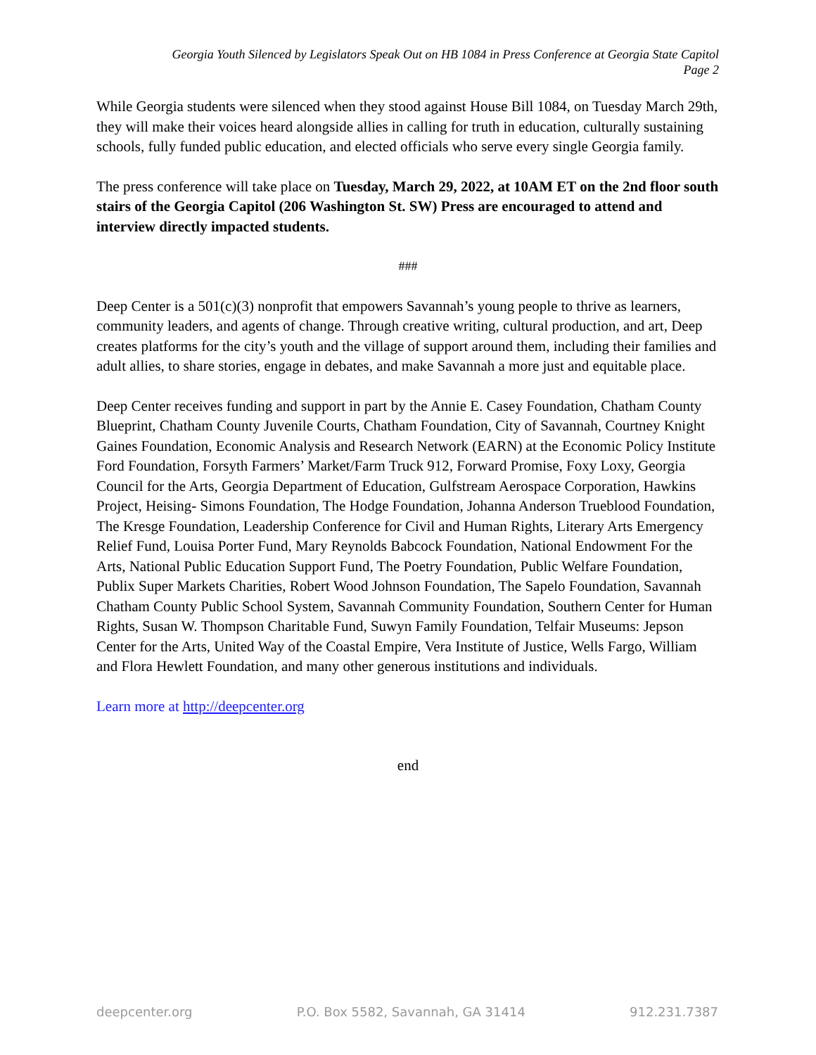Georgia Youth Silenced by Legislators Speak Out on HB 1084 in Press Conference at Georgia State Capitol
Page 2
While Georgia students were silenced when they stood against House Bill 1084, on Tuesday March 29th, they will make their voices heard alongside allies in calling for truth in education, culturally sustaining schools, fully funded public education, and elected officials who serve every single Georgia family.
The press conference will take place on Tuesday, March 29, 2022, at 10AM ET on the 2nd floor south stairs of the Georgia Capitol (206 Washington St. SW) Press are encouraged to attend and interview directly impacted students.
###
Deep Center is a 501(c)(3) nonprofit that empowers Savannah’s young people to thrive as learners, community leaders, and agents of change. Through creative writing, cultural production, and art, Deep creates platforms for the city’s youth and the village of support around them, including their families and adult allies, to share stories, engage in debates, and make Savannah a more just and equitable place.
Deep Center receives funding and support in part by the Annie E. Casey Foundation, Chatham County Blueprint, Chatham County Juvenile Courts, Chatham Foundation, City of Savannah, Courtney Knight Gaines Foundation, Economic Analysis and Research Network (EARN) at the Economic Policy Institute Ford Foundation, Forsyth Farmers’ Market/Farm Truck 912, Forward Promise, Foxy Loxy, Georgia Council for the Arts, Georgia Department of Education, Gulfstream Aerospace Corporation, Hawkins Project, Heising- Simons Foundation, The Hodge Foundation, Johanna Anderson Trueblood Foundation, The Kresge Foundation, Leadership Conference for Civil and Human Rights, Literary Arts Emergency Relief Fund, Louisa Porter Fund, Mary Reynolds Babcock Foundation, National Endowment For the Arts, National Public Education Support Fund, The Poetry Foundation, Public Welfare Foundation, Publix Super Markets Charities, Robert Wood Johnson Foundation, The Sapelo Foundation, Savannah Chatham County Public School System, Savannah Community Foundation, Southern Center for Human Rights, Susan W. Thompson Charitable Fund, Suwyn Family Foundation, Telfair Museums: Jepson Center for the Arts, United Way of the Coastal Empire, Vera Institute of Justice, Wells Fargo, William and Flora Hewlett Foundation, and many other generous institutions and individuals.
Learn more at http://deepcenter.org
end
deepcenter.org P.O. Box 5582, Savannah, GA 31414 912.231.7387